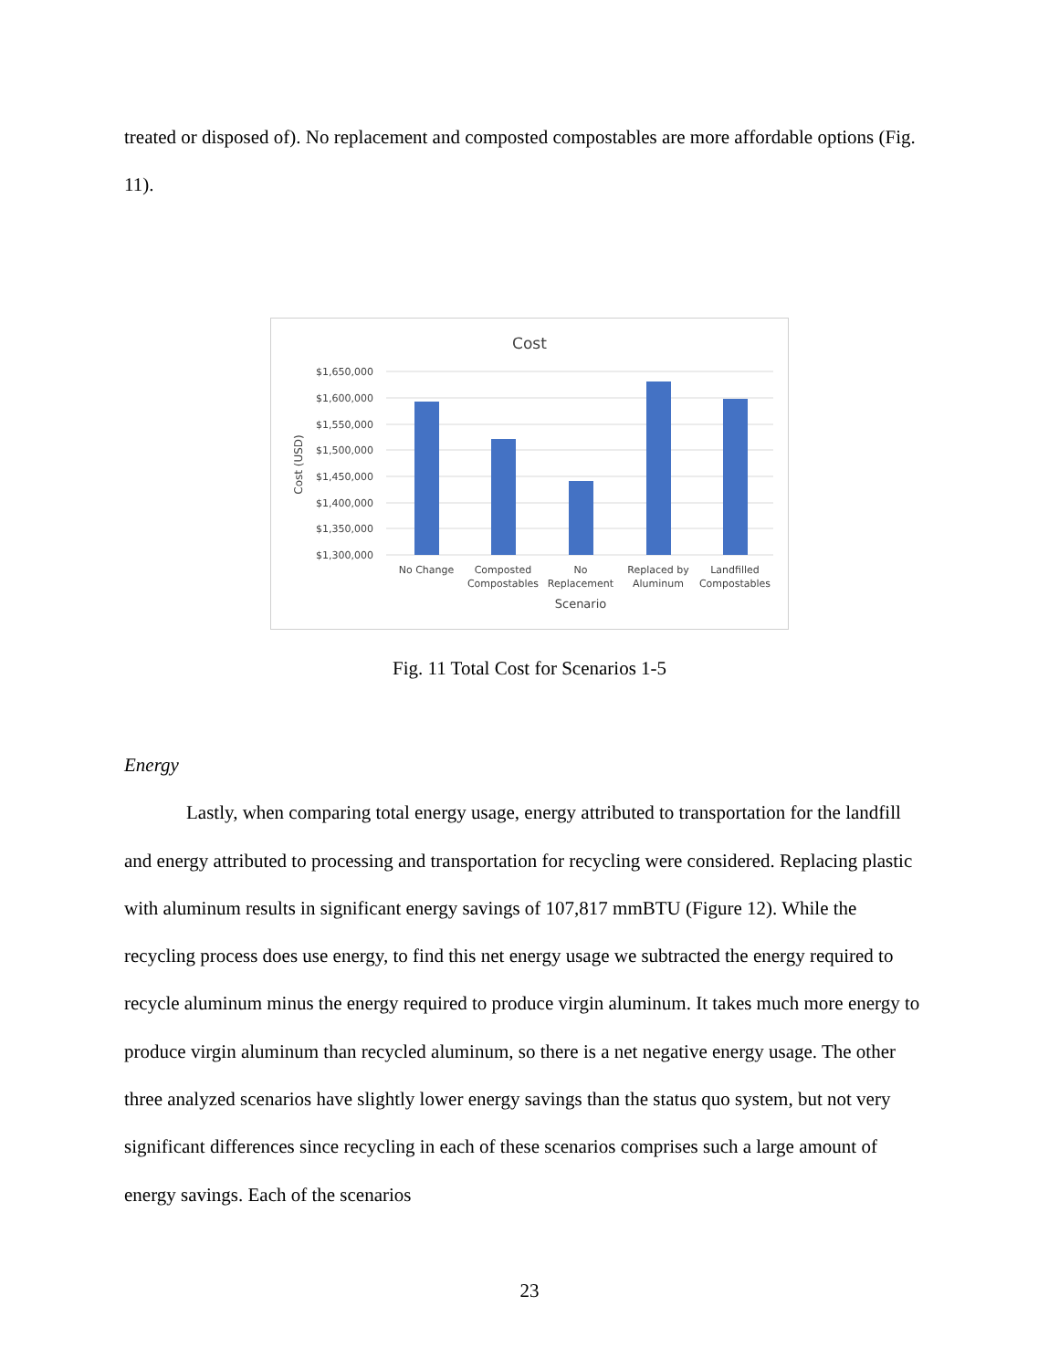treated or disposed of). No replacement and composted compostables are more affordable options (Fig. 11).
Cost
$1,650,000
$1,600,000
$1,550,000
$1,500,000
$1,450,000
$1,400,000
$1,350,000
$1,300,000
Cost (USD)
No Change
Composted
Compostables
No
Replacement
Replaced by
Aluminum
Landfilled
Compostables
Scenario
Fig. 11 Total Cost for Scenarios 1-5
Energy
Lastly, when comparing total energy usage, energy attributed to transportation for the landfill and energy attributed to processing and transportation for recycling were considered. Replacing plastic with aluminum results in significant energy savings of 107,817 mmBTU (Figure 12). While the recycling process does use energy, to find this net energy usage we subtracted the energy required to recycle aluminum minus the energy required to produce virgin aluminum. It takes much more energy to produce virgin aluminum than recycled aluminum, so there is a net negative energy usage. The other three analyzed scenarios have slightly lower energy savings than the status quo system, but not very significant differences since recycling in each of these scenarios comprises such a large amount of energy savings. Each of the scenarios
23